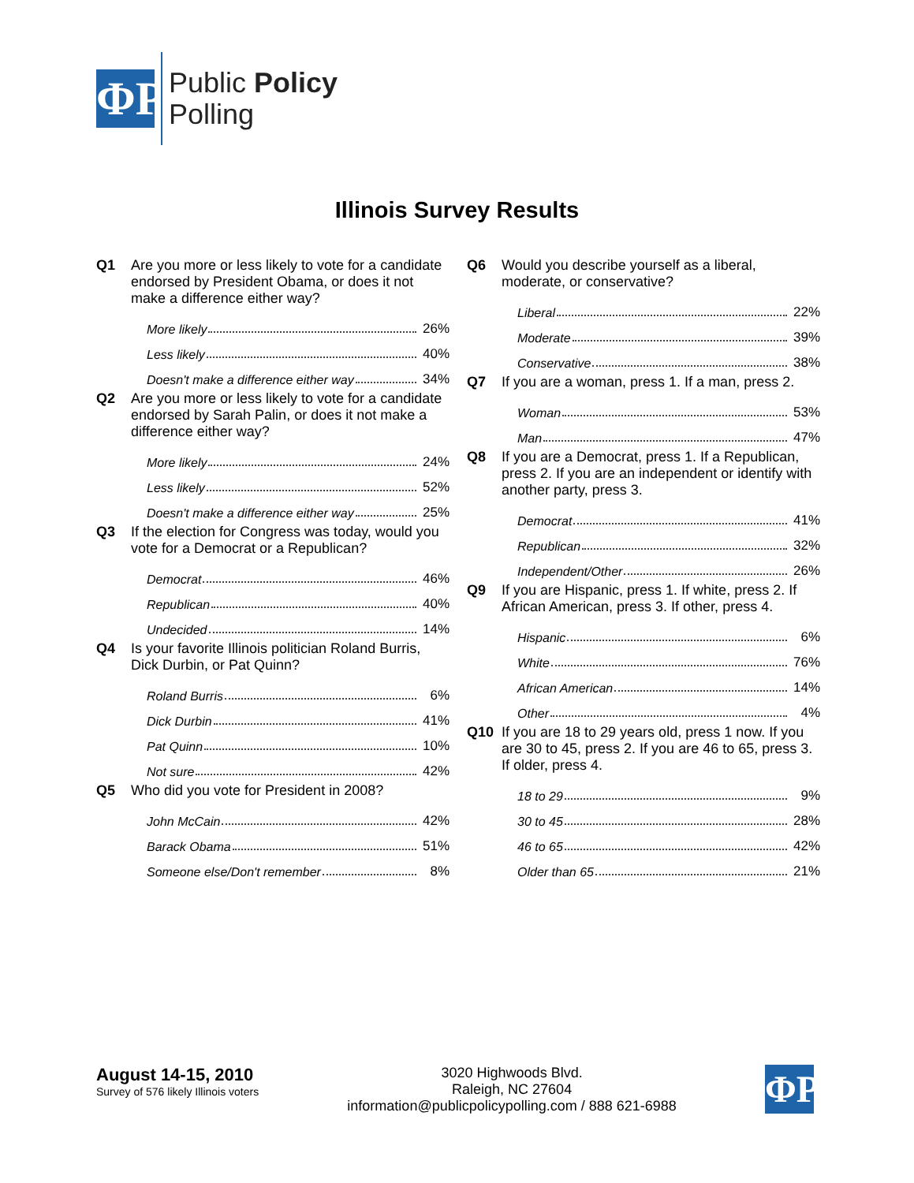ΦP
Public Policy
Polling
Illinois Survey Results
Q1 Are you more or less likely to vote for a candidate endorsed by President Obama, or does it not make a difference either way?
| More likely | 26% |
| Less likely | 40% |
| Doesn't make a difference either way | 34% |
Q2 Are you more or less likely to vote for a candidate endorsed by Sarah Palin, or does it not make a difference either way?
| More likely | 24% |
| Less likely | 52% |
| Doesn't make a difference either way | 25% |
Q3 If the election for Congress was today, would you vote for a Democrat or a Republican?
| Democrat | 46% |
| Republican | 40% |
| Undecided | 14% |
Q4 Is your favorite Illinois politician Roland Burris, Dick Durbin, or Pat Quinn?
| Roland Burris | 6% |
| Dick Durbin | 41% |
| Pat Quinn | 10% |
| Not sure | 42% |
Q5 Who did you vote for President in 2008?
| John McCain | 42% |
| Barack Obama | 51% |
| Someone else/Don't remember | 8% |
Q6 Would you describe yourself as a liberal, moderate, or conservative?
| Liberal | 22% |
| Moderate | 39% |
| Conservative | 38% |
Q7 If you are a woman, press 1. If a man, press 2.
| Woman | 53% |
| Man | 47% |
Q8 If you are a Democrat, press 1. If a Republican, press 2. If you are an independent or identify with another party, press 3.
| Democrat | 41% |
| Republican | 32% |
| Independent/Other | 26% |
Q9 If you are Hispanic, press 1. If white, press 2. If African American, press 3. If other, press 4.
| Hispanic | 6% |
| White | 76% |
| African American | 14% |
| Other | 4% |
Q10 If you are 18 to 29 years old, press 1 now. If you are 30 to 45, press 2. If you are 46 to 65, press 3. If older, press 4.
| 18 to 29 | 9% |
| 30 to 45 | 28% |
| 46 to 65 | 42% |
| Older than 65 | 21% |
August 14-15, 2010
Survey of 576 likely Illinois voters
3020 Highwoods Blvd.
Raleigh, NC 27604
information@publicpolicypolling.com / 888 621-6988
ΦP